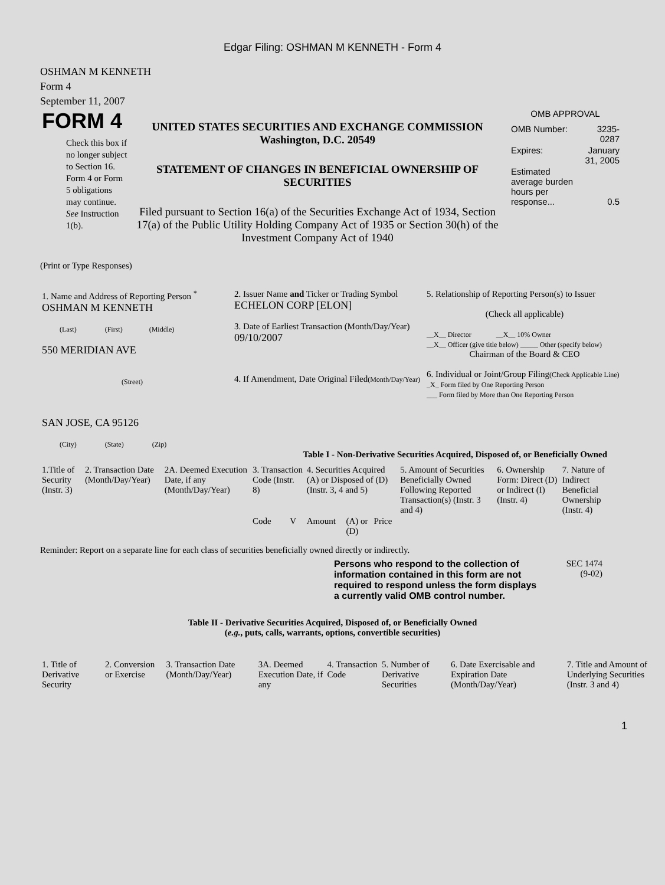Edgar Filing: OSHMAN M KENNETH - Form 4
OSHMAN M KENNETH
Form 4
September 11, 2007
FORM 4
Check this box if no longer subject to Section 16. Form 4 or Form 5 obligations may continue. See Instruction 1(b).
UNITED STATES SECURITIES AND EXCHANGE COMMISSION
Washington, D.C. 20549
STATEMENT OF CHANGES IN BENEFICIAL OWNERSHIP OF SECURITIES
Filed pursuant to Section 16(a) of the Securities Exchange Act of 1934, Section 17(a) of the Public Utility Holding Company Act of 1935 or Section 30(h) of the Investment Company Act of 1940
OMB APPROVAL
| OMB Number: | 3235-0287 |
| Expires: | January 31, 2005 |
| Estimated average burden hours per response... | 0.5 |
(Print or Type Responses)
| 1. Name and Address of Reporting Person <sup>*</sup> OSHMAN M KENNETH (Last) (First) (Middle) 550 MERIDIAN AVE (Street) SAN JOSE, CA 95126 (City) (State) (Zip) | 2. Issuer Name and Ticker or Trading Symbol ECHELON CORP [ELON] 3. Date of Earliest Transaction (Month/Day/Year) 09/10/2007 4. If Amendment, Date Original Filed (Month/Day/Year) | 5. Relationship of Reporting Person(s) to Issuer (Check all applicable) __X__ Director __X__ 10% Owner __X__ Officer (give title below) _____ Other (specify below) Chairman of the Board & CEO 6. Individual or Joint/Group Filing (Check Applicable Line) _X_ Form filed by One Reporting Person ___ Form filed by More than One Reporting Person |
Table I - Non-Derivative Securities Acquired, Disposed of, or Beneficially Owned
| 1.Title of Security (Instr. 3) | 2. Transaction Date (Month/Day/Year) | 2A. Deemed Execution Date, if any (Month/Day/Year) | 3. Transaction Code (Instr. 8) | | 4. Securities Acquired (A) or Disposed of (D) (Instr. 3, 4 and 5) | | | 5. Amount of Securities Beneficially Owned Following Reported Transaction(s) (Instr. 3 and 4) | 6. Ownership Form: Direct (D) or Indirect (I) (Instr. 4) | 7. Nature of Indirect Beneficial Ownership (Instr. 4) |
| --- | --- | --- | --- | --- | --- | --- | --- | --- | --- | --- |
| | | | Code | V | Amount | (A) or (D) | Price | | | |
Reminder: Report on a separate line for each class of securities beneficially owned directly or indirectly.
Persons who respond to the collection of information contained in this form are not required to respond unless the form displays a currently valid OMB control number.
SEC 1474
(9-02)
Table II - Derivative Securities Acquired, Disposed of, or Beneficially Owned
(e.g., puts, calls, warrants, options, convertible securities)
| 1. Title of Derivative Security | 2. Conversion or Exercise | 3. Transaction Date (Month/Day/Year) | 3A. Deemed Execution Date, if any | 4. Transaction Code | 5. Number of Derivative Securities | 6. Date Exercisable and Expiration Date (Month/Day/Year) | 7. Title and Amount of Underlying Securities (Instr. 3 and 4) |
| --- | --- | --- | --- | --- | --- | --- | --- |
1